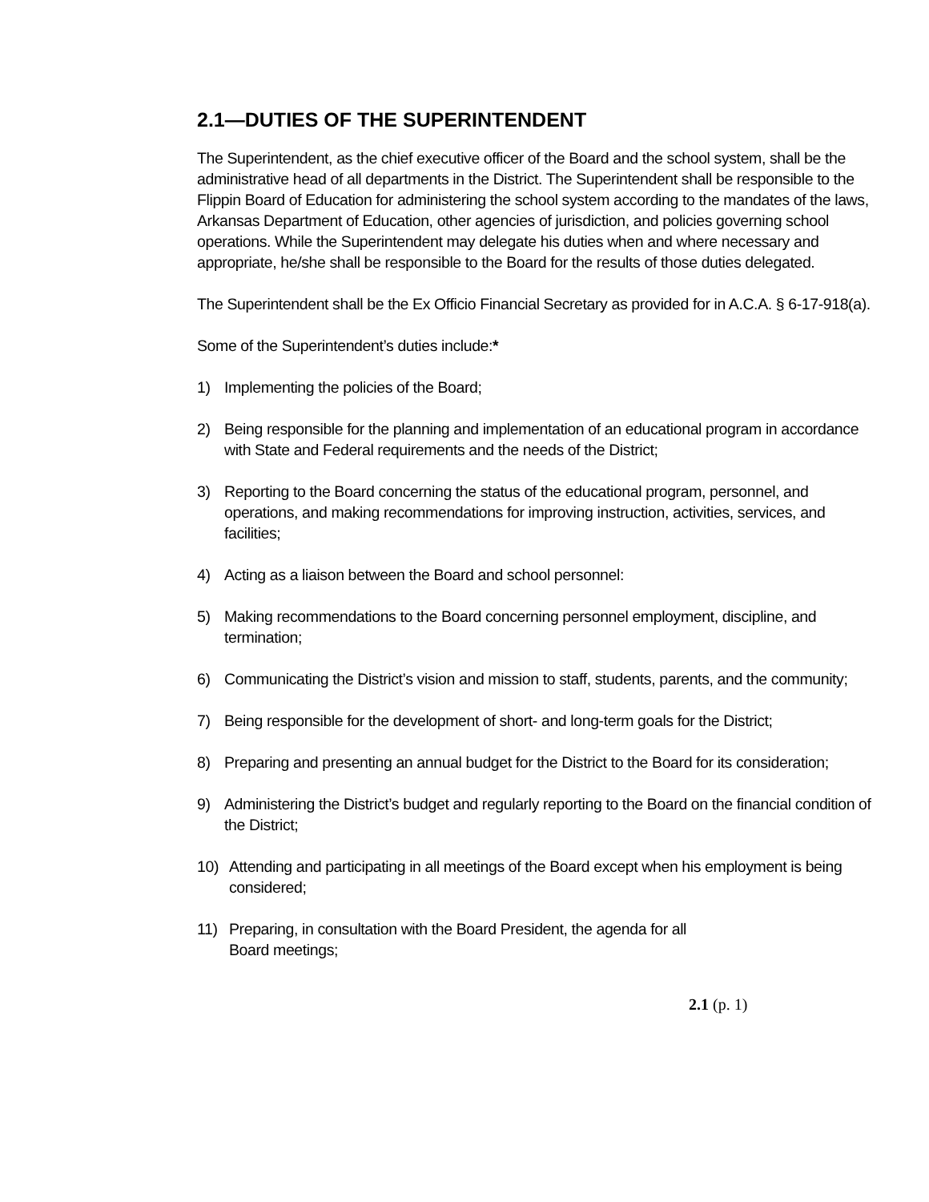2.1—DUTIES OF THE SUPERINTENDENT
The Superintendent, as the chief executive officer of the Board and the school system, shall be the administrative head of all departments in the District. The Superintendent shall be responsible to the Flippin Board of Education for administering the school system according to the mandates of the laws, Arkansas Department of Education, other agencies of jurisdiction, and policies governing school operations. While the Superintendent may delegate his duties when and where necessary and appropriate, he/she shall be responsible to the Board for the results of those duties delegated.
The Superintendent shall be the Ex Officio Financial Secretary as provided for in A.C.A. § 6-17-918(a).
Some of the Superintendent’s duties include:*
1) Implementing the policies of the Board;
2) Being responsible for the planning and implementation of an educational program in accordance with State and Federal requirements and the needs of the District;
3) Reporting to the Board concerning the status of the educational program, personnel, and operations, and making recommendations for improving instruction, activities, services, and facilities;
4) Acting as a liaison between the Board and school personnel:
5) Making recommendations to the Board concerning personnel employment, discipline, and termination;
6) Communicating the District’s vision and mission to staff, students, parents, and the community;
7) Being responsible for the development of short- and long-term goals for the District;
8) Preparing and presenting an annual budget for the District to the Board for its consideration;
9) Administering the District’s budget and regularly reporting to the Board on the financial condition of the District;
10) Attending and participating in all meetings of the Board except when his employment is being considered;
11) Preparing, in consultation with the Board President, the agenda for all
Board meetings;
2.1 (p. 1)